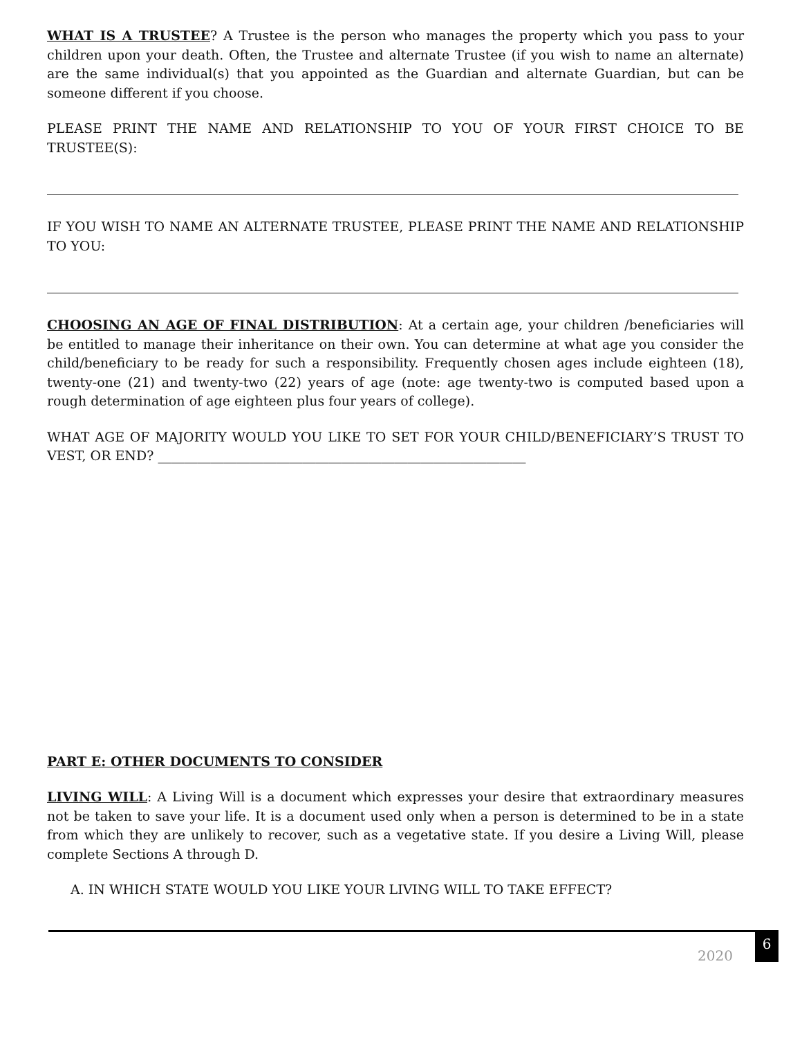WHAT IS A TRUSTEE? A Trustee is the person who manages the property which you pass to your children upon your death. Often, the Trustee and alternate Trustee (if you wish to name an alternate) are the same individual(s) that you appointed as the Guardian and alternate Guardian, but can be someone different if you choose.
PLEASE PRINT THE NAME AND RELATIONSHIP TO YOU OF YOUR FIRST CHOICE TO BE TRUSTEE(S):
IF YOU WISH TO NAME AN ALTERNATE TRUSTEE, PLEASE PRINT THE NAME AND RELATIONSHIP TO YOU:
CHOOSING AN AGE OF FINAL DISTRIBUTION: At a certain age, your children /beneficiaries will be entitled to manage their inheritance on their own. You can determine at what age you consider the child/beneficiary to be ready for such a responsibility. Frequently chosen ages include eighteen (18), twenty-one (21) and twenty-two (22) years of age (note: age twenty-two is computed based upon a rough determination of age eighteen plus four years of college).
WHAT AGE OF MAJORITY WOULD YOU LIKE TO SET FOR YOUR CHILD/BENEFICIARY’S TRUST TO VEST, OR END? ________________________________________________________
PART E: OTHER DOCUMENTS TO CONSIDER
LIVING WILL: A Living Will is a document which expresses your desire that extraordinary measures not be taken to save your life. It is a document used only when a person is determined to be in a state from which they are unlikely to recover, such as a vegetative state. If you desire a Living Will, please complete Sections A through D.
A. IN WHICH STATE WOULD YOU LIKE YOUR LIVING WILL TO TAKE EFFECT?
2020 6